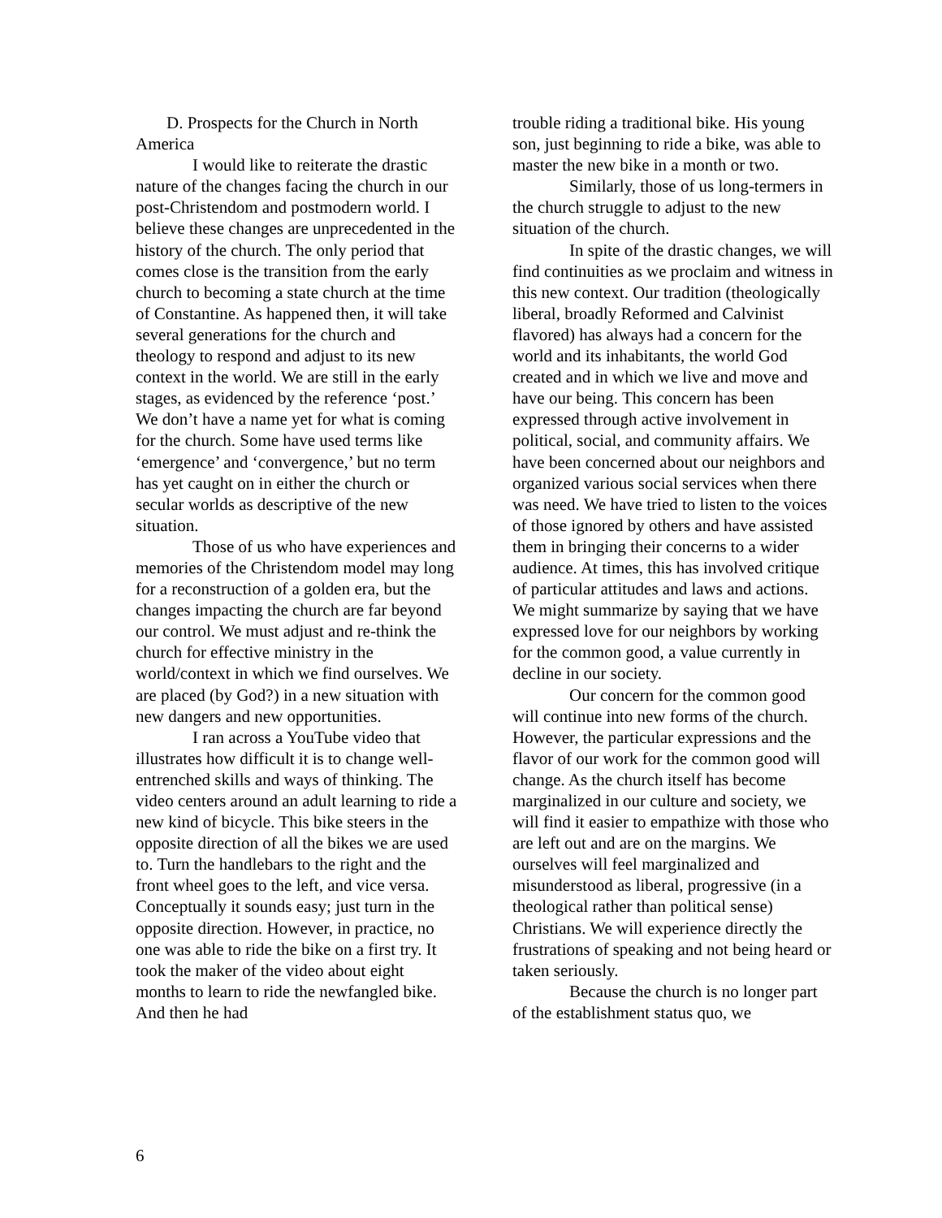D. Prospects for the Church in North America
I would like to reiterate the drastic nature of the changes facing the church in our post-Christendom and postmodern world. I believe these changes are unprecedented in the history of the church. The only period that comes close is the transition from the early church to becoming a state church at the time of Constantine. As happened then, it will take several generations for the church and theology to respond and adjust to its new context in the world. We are still in the early stages, as evidenced by the reference ‘post.’ We don’t have a name yet for what is coming for the church. Some have used terms like ‘emergence’ and ‘convergence,’ but no term has yet caught on in either the church or secular worlds as descriptive of the new situation.
Those of us who have experiences and memories of the Christendom model may long for a reconstruction of a golden era, but the changes impacting the church are far beyond our control. We must adjust and re-think the church for effective ministry in the world/context in which we find ourselves. We are placed (by God?) in a new situation with new dangers and new opportunities.
I ran across a YouTube video that illustrates how difficult it is to change well-entrenched skills and ways of thinking. The video centers around an adult learning to ride a new kind of bicycle. This bike steers in the opposite direction of all the bikes we are used to. Turn the handlebars to the right and the front wheel goes to the left, and vice versa. Conceptually it sounds easy; just turn in the opposite direction. However, in practice, no one was able to ride the bike on a first try. It took the maker of the video about eight months to learn to ride the newfangled bike. And then he had
trouble riding a traditional bike. His young son, just beginning to ride a bike, was able to master the new bike in a month or two.
Similarly, those of us long-termers in the church struggle to adjust to the new situation of the church.
In spite of the drastic changes, we will find continuities as we proclaim and witness in this new context. Our tradition (theologically liberal, broadly Reformed and Calvinist flavored) has always had a concern for the world and its inhabitants, the world God created and in which we live and move and have our being. This concern has been expressed through active involvement in political, social, and community affairs. We have been concerned about our neighbors and organized various social services when there was need. We have tried to listen to the voices of those ignored by others and have assisted them in bringing their concerns to a wider audience. At times, this has involved critique of particular attitudes and laws and actions. We might summarize by saying that we have expressed love for our neighbors by working for the common good, a value currently in decline in our society.
Our concern for the common good will continue into new forms of the church. However, the particular expressions and the flavor of our work for the common good will change. As the church itself has become marginalized in our culture and society, we will find it easier to empathize with those who are left out and are on the margins. We ourselves will feel marginalized and misunderstood as liberal, progressive (in a theological rather than political sense) Christians. We will experience directly the frustrations of speaking and not being heard or taken seriously.
Because the church is no longer part of the establishment status quo, we
6